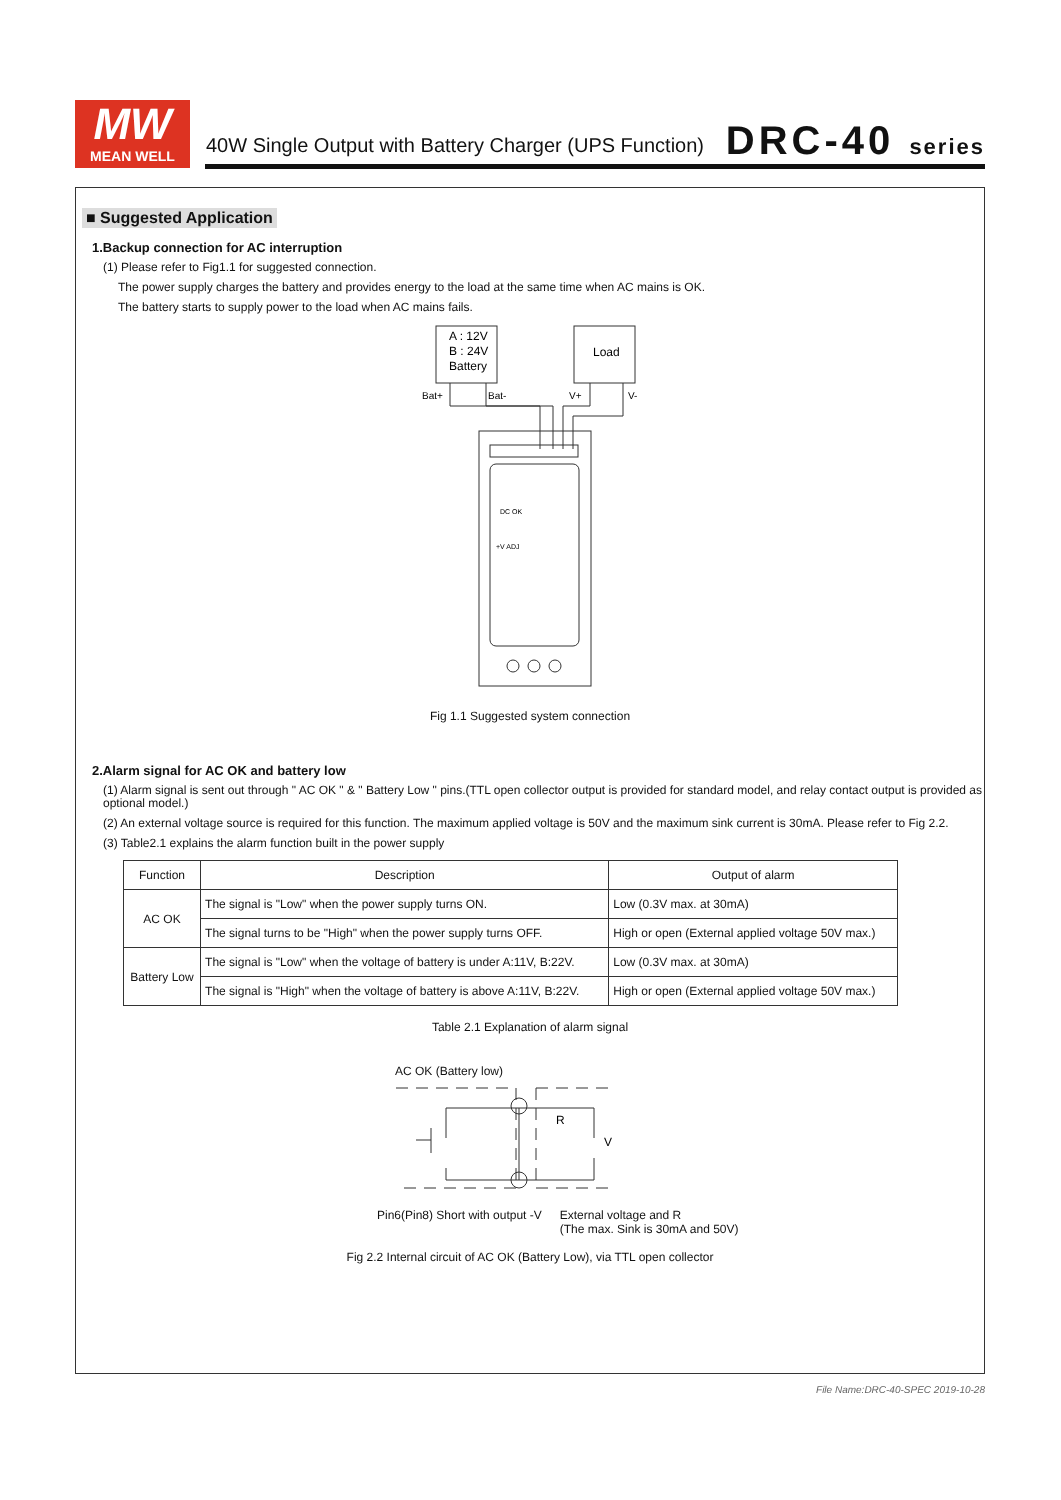MW
MEAN WELL
40W Single Output with Battery Charger (UPS Function)
DRC-40 series
■ Suggested Application
1.Backup connection for AC interruption
(1) Please refer to Fig1.1 for suggested connection.
The power supply charges the battery and provides energy to the load at the same time when AC mains is OK.
The battery starts to supply power to the load when AC mains fails.
A : 12V
B : 24V
Battery
Load
Bat+
Bat-
V+
V-
DC OK
+V ADJ
Fig 1.1 Suggested system connection
2.Alarm signal for AC OK and battery low
(1) Alarm signal is sent out through " AC OK " & " Battery Low " pins.(TTL open collector output is provided for standard model, and relay contact output is provided as optional model.)
(2) An external voltage source is required for this function. The maximum applied voltage is 50V and the maximum sink current is 30mA. Please refer to Fig 2.2.
(3) Table2.1 explains the alarm function built in the power supply
| Function | Description | Output of alarm |
| --- | --- | --- |
| AC OK | The signal is "Low" when the power supply turns ON. | Low (0.3V max. at 30mA) |
| | The signal turns to be "High" when the power supply turns OFF. | High or open (External applied voltage 50V max.) |
| Battery Low | The signal is "Low" when the voltage of battery is under A:11V, B:22V. | Low (0.3V max. at 30mA) |
| | The signal is "High" when the voltage of battery is above A:11V, B:22V. | High or open (External applied voltage 50V max.) |
Table 2.1 Explanation of alarm signal
AC OK (Battery low)
R
V
Pin6(Pin8) Short with output -V
External voltage and R
(The max. Sink is 30mA and 50V)
Fig 2.2 Internal circuit of AC OK (Battery Low), via TTL open collector
File Name:DRC-40-SPEC 2019-10-28